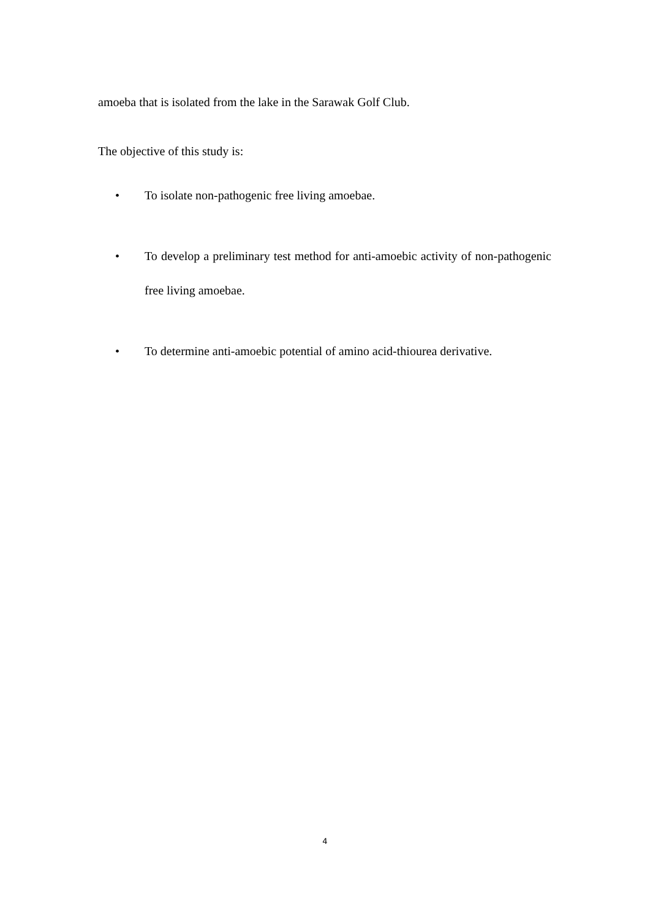amoeba that is isolated from the lake in the Sarawak Golf Club.
The objective of this study is:
• To isolate non-pathogenic free living amoebae.
• To develop a preliminary test method for anti-amoebic activity of non-pathogenic free living amoebae.
• To determine anti-amoebic potential of amino acid-thiourea derivative.
4